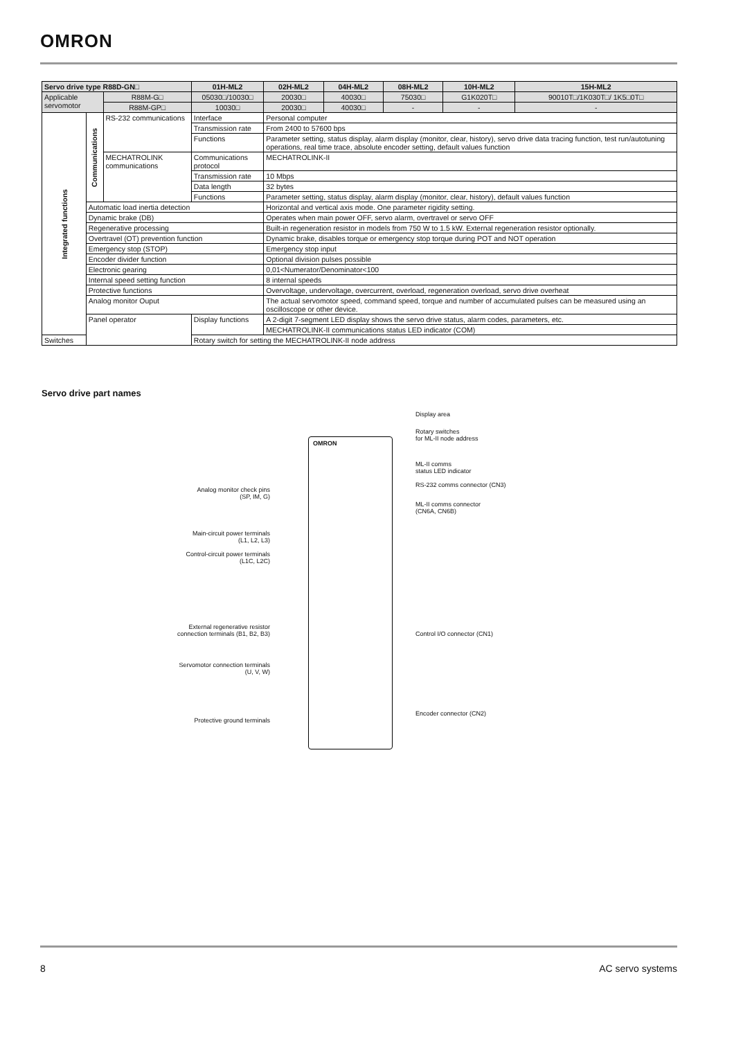OMRON
| Servo drive type R88D-GN□ | | | 01H-ML2 | 02H-ML2 | 04H-ML2 | 08H-ML2 | 10H-ML2 | 15H-ML2 |
| --- | --- | --- | --- | --- | --- | --- | --- | --- |
| Applicable servomotor | | R88M-G□ | 05030□/10030□ | 20030□ | 40030□ | 75030□ | G1K020T□ | 90010T□/1K030T□/ 1K5□0T□ |
| | | R88M-GP□ | 10030□ | 20030□ | 40030□ | - | - | - |
| Integrated functions | Communications | RS-232 communications | Interface | Personal computer | | | | |
| | | | Transmission rate | From 2400 to 57600 bps | | | | |
| | | | Functions | Parameter setting, status display, alarm display (monitor, clear, history), servo drive data tracing function, test run/autotuning operations, real time trace, absolute encoder setting, default values function | | | | |
| | | MECHATROLINK communications | Communications protocol | MECHATROLINK-II | | | | |
| | | | Transmission rate | 10 Mbps | | | | |
| | | | Data length | 32 bytes | | | | |
| | | | Functions | Parameter setting, status display, alarm display (monitor, clear, history), default values function | | | | |
| | Automatic load inertia detection | | | Horizontal and vertical axis mode. One parameter rigidity setting. | | | | |
| | Dynamic brake (DB) | | | Operates when main power OFF, servo alarm, overtravel or servo OFF | | | | |
| | Regenerative processing | | | Built-in regeneration resistor in models from 750 W to 1.5 kW. External regeneration resistor optionally. | | | | |
| | Overtravel (OT) prevention function | | | Dynamic brake, disables torque or emergency stop torque during POT and NOT operation | | | | |
| | Emergency stop (STOP) | | | Emergency stop input | | | | |
| | Encoder divider function | | | Optional division pulses possible | | | | |
| | Electronic gearing | | | 0,01<Numerator/Denominator<100 | | | | |
| | Internal speed setting function | | | 8 internal speeds | | | | |
| | Protective functions | | | Overvoltage, undervoltage, overcurrent, overload, regeneration overload, servo drive overheat | | | | |
| | Analog monitor Ouput | | | The actual servomotor speed, command speed, torque and number of accumulated pulses can be measured using an oscilloscope or other device. | | | | |
| | Panel operator | | Display functions | A 2-digit 7-segment LED display shows the servo drive status, alarm codes, parameters, etc. | | | | |
| | | | | MECHATROLINK-II communications status LED indicator (COM) | | | | |
| Switches | | | Rotary switch for setting the MECHATROLINK-II node address | | | | | |
Servo drive part names
OMRON
Display area
Rotary switches
for ML-II node address
ML-II comms
status LED indicator
RS-232 comms connector (CN3)
ML-II comms connector
(CN6A, CN6B)
Control I/O connector (CN1)
Encoder connector (CN2)
Analog monitor check pins
(SP, IM, G)
Main-circuit power terminals
(L1, L2, L3)
Control-circuit power terminals
(L1C, L2C)
External regenerative resistor
connection terminals (B1, B2, B3)
Servomotor connection terminals
(U, V, W)
Protective ground terminals
8 AC servo systems